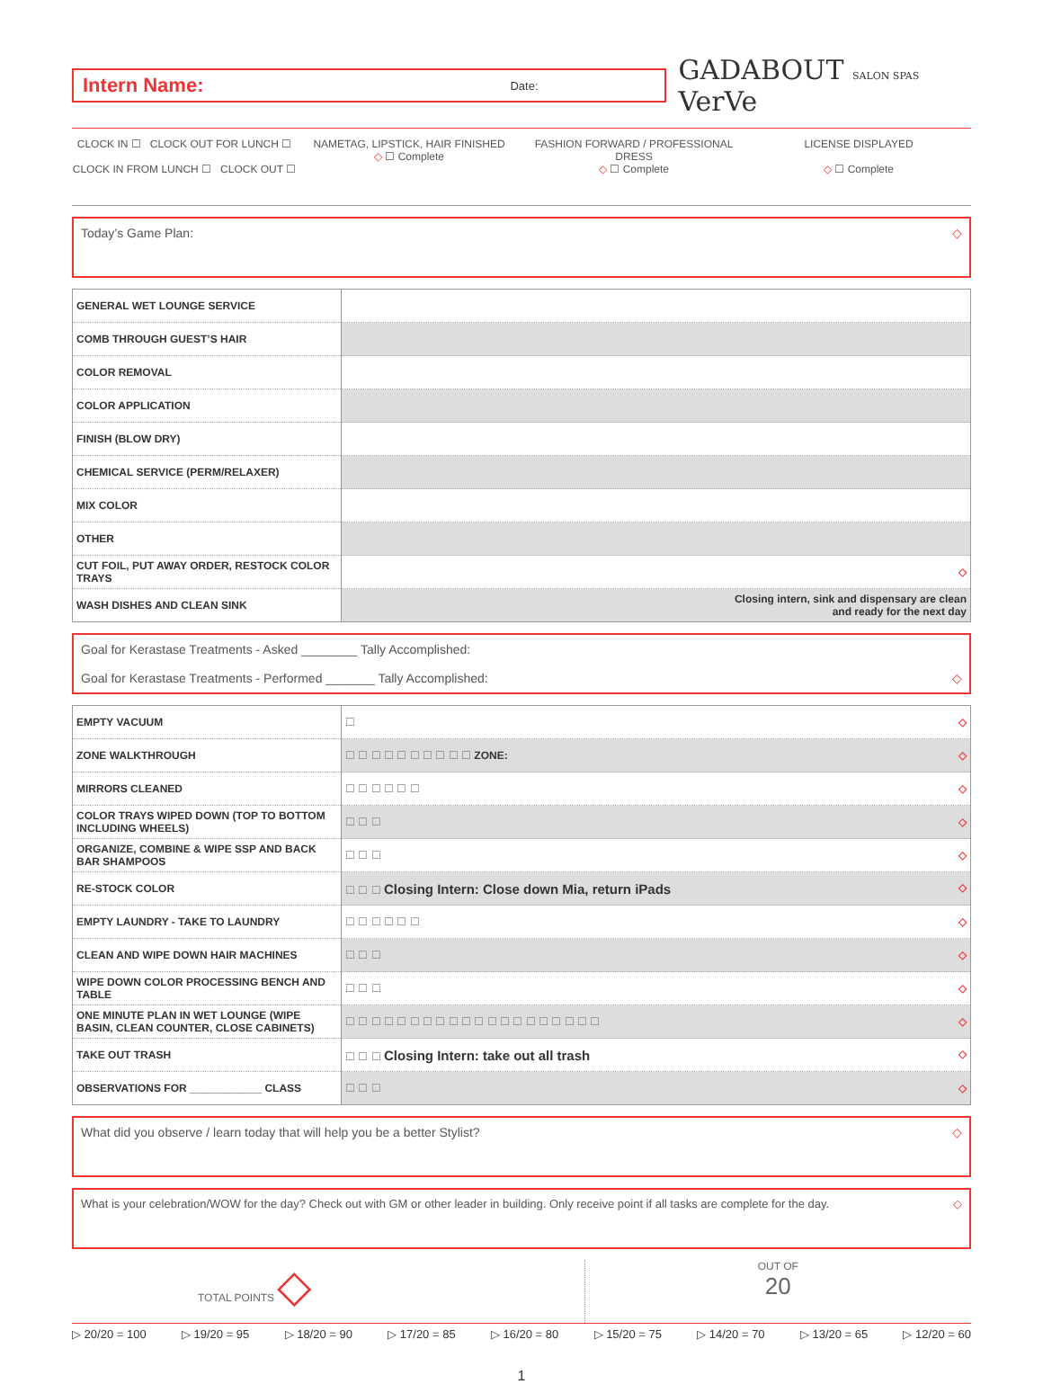Intern Name: Date:
GADABOUT SALON SPAS VerVe
CLOCK IN ☐ CLOCK OUT FOR LUNCH ☐
CLOCK IN FROM LUNCH ☐ CLOCK OUT ☐
NAMETAG, LIPSTICK, HAIR FINISHED
◇ ☐ Complete
FASHION FORWARD / PROFESSIONAL DRESS
◇ ☐ Complete
LICENSE DISPLAYED
◇ ☐ Complete
Today’s Game Plan: ◇
| GENERAL WET LOUNGE SERVICE | |
| COMB THROUGH GUEST’S HAIR | |
| COLOR REMOVAL | |
| COLOR APPLICATION | |
| FINISH (BLOW DRY) | |
| CHEMICAL SERVICE (PERM/RELAXER) | |
| MIX COLOR | |
| OTHER | |
| CUT FOIL, PUT AWAY ORDER, RESTOCK COLOR TRAYS | ◇ |
| WASH DISHES AND CLEAN SINK | Closing intern, sink and dispensary are clean and ready for the next day |
Goal for Kerastase Treatments - Asked ________ Tally Accomplished:
Goal for Kerastase Treatments - Performed _______ Tally Accomplished: ◇
| EMPTY VACUUM | ☐ ◇ |
| ZONE WALKTHROUGH | ☐ ☐ ☐ ☐ ☐ ☐ ☐ ☐ ☐ ☐ ZONE: ◇ |
| MIRRORS CLEANED | ☐ ☐ ☐ ☐ ☐ ☐ ◇ |
| COLOR TRAYS WIPED DOWN (TOP TO BOTTOM INCLUDING WHEELS) | ☐ ☐ ☐ ◇ |
| ORGANIZE, COMBINE & WIPE SSP AND BACK BAR SHAMPOOS | ☐ ☐ ☐ ◇ |
| RE-STOCK COLOR | ☐ ☐ ☐ Closing Intern: Close down Mia, return iPads ◇ |
| EMPTY LAUNDRY - TAKE TO LAUNDRY | ☐ ☐ ☐ ☐ ☐ ☐ ◇ |
| CLEAN AND WIPE DOWN HAIR MACHINES | ☐ ☐ ☐ ◇ |
| WIPE DOWN COLOR PROCESSING BENCH AND TABLE | ☐ ☐ ☐ ◇ |
| ONE MINUTE PLAN IN WET LOUNGE (WIPE BASIN, CLEAN COUNTER, CLOSE CABINETS) | ☐ ☐ ☐ ☐ ☐ ☐ ☐ ☐ ☐ ☐ ☐ ☐ ☐ ☐ ☐ ☐ ☐ ☐ ☐ ☐ ◇ |
| TAKE OUT TRASH | ☐ ☐ ☐ Closing Intern: take out all trash ◇ |
| OBSERVATIONS FOR ____________ CLASS | ☐ ☐ ☐ ◇ |
What did you observe / learn today that will help you be a better Stylist? ◇
What is your celebration/WOW for the day? Check out with GM or other leader in building. Only receive point if all tasks are complete for the day. ◇
TOTAL POINTS ◇
OUT OF
20
▷ 20/20 = 100 ▷ 19/20 = 95 ▷ 18/20 = 90 ▷ 17/20 = 85 ▷ 16/20 = 80 ▷ 15/20 = 75 ▷ 14/20 = 70 ▷ 13/20 = 65 ▷ 12/20 = 60
1